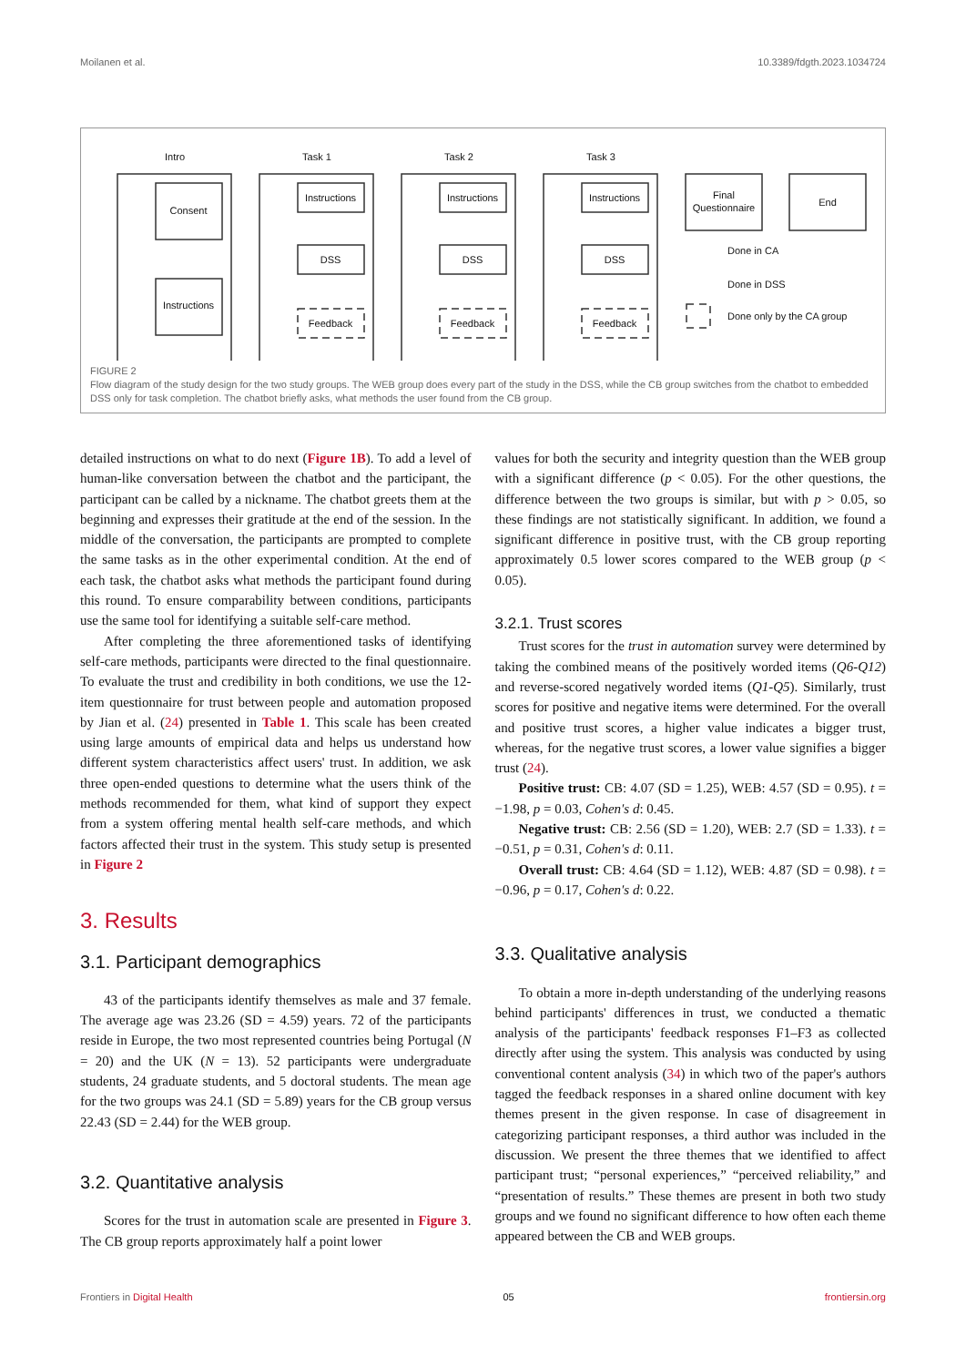Moilanen et al. 10.3389/fdgth.2023.1034724
Intro
Task 1
Task 2
Task 3
Consent
Instructions
Instructions
DSS
Feedback
Instructions
DSS
Feedback
Instructions
DSS
Feedback
Final
Questionnaire
End
Done in CA
Done in DSS
Done only by the CA group
FIGURE 2
Flow diagram of the study design for the two study groups. The WEB group does every part of the study in the DSS, while the CB group switches from the chatbot to embedded DSS only for task completion. The chatbot briefly asks, what methods the user found from the CB group.
detailed instructions on what to do next (Figure 1B). To add a level of human-like conversation between the chatbot and the participant, the participant can be called by a nickname. The chatbot greets them at the beginning and expresses their gratitude at the end of the session. In the middle of the conversation, the participants are prompted to complete the same tasks as in the other experimental condition. At the end of each task, the chatbot asks what methods the participant found during this round. To ensure comparability between conditions, participants use the same tool for identifying a suitable self-care method.
After completing the three aforementioned tasks of identifying self-care methods, participants were directed to the final questionnaire. To evaluate the trust and credibility in both conditions, we use the 12-item questionnaire for trust between people and automation proposed by Jian et al. (24) presented in Table 1. This scale has been created using large amounts of empirical data and helps us understand how different system characteristics affect users' trust. In addition, we ask three open-ended questions to determine what the users think of the methods recommended for them, what kind of support they expect from a system offering mental health self-care methods, and which factors affected their trust in the system. This study setup is presented in Figure 2
3. Results
3.1. Participant demographics
43 of the participants identify themselves as male and 37 female. The average age was 23.26 (SD = 4.59) years. 72 of the participants reside in Europe, the two most represented countries being Portugal (N = 20) and the UK (N = 13). 52 participants were undergraduate students, 24 graduate students, and 5 doctoral students. The mean age for the two groups was 24.1 (SD = 5.89) years for the CB group versus 22.43 (SD = 2.44) for the WEB group.
3.2. Quantitative analysis
Scores for the trust in automation scale are presented in Figure 3. The CB group reports approximately half a point lower
values for both the security and integrity question than the WEB group with a significant difference (p < 0.05). For the other questions, the difference between the two groups is similar, but with p > 0.05, so these findings are not statistically significant. In addition, we found a significant difference in positive trust, with the CB group reporting approximately 0.5 lower scores compared to the WEB group (p < 0.05).
3.2.1. Trust scores
Trust scores for the trust in automation survey were determined by taking the combined means of the positively worded items (Q6-Q12) and reverse-scored negatively worded items (Q1-Q5). Similarly, trust scores for positive and negative items were determined. For the overall and positive trust scores, a higher value indicates a bigger trust, whereas, for the negative trust scores, a lower value signifies a bigger trust (24).
Positive trust: CB: 4.07 (SD = 1.25), WEB: 4.57 (SD = 0.95). t = −1.98, p = 0.03, Cohen's d: 0.45.
Negative trust: CB: 2.56 (SD = 1.20), WEB: 2.7 (SD = 1.33). t = −0.51, p = 0.31, Cohen's d: 0.11.
Overall trust: CB: 4.64 (SD = 1.12), WEB: 4.87 (SD = 0.98). t = −0.96, p = 0.17, Cohen's d: 0.22.
3.3. Qualitative analysis
To obtain a more in-depth understanding of the underlying reasons behind participants' differences in trust, we conducted a thematic analysis of the participants' feedback responses F1–F3 as collected directly after using the system. This analysis was conducted by using conventional content analysis (34) in which two of the paper's authors tagged the feedback responses in a shared online document with key themes present in the given response. In case of disagreement in categorizing participant responses, a third author was included in the discussion. We present the three themes that we identified to affect participant trust; “personal experiences,” “perceived reliability,” and “presentation of results.” These themes are present in both two study groups and we found no significant difference to how often each theme appeared between the CB and WEB groups.
Frontiers in Digital Health 05 frontiersin.org